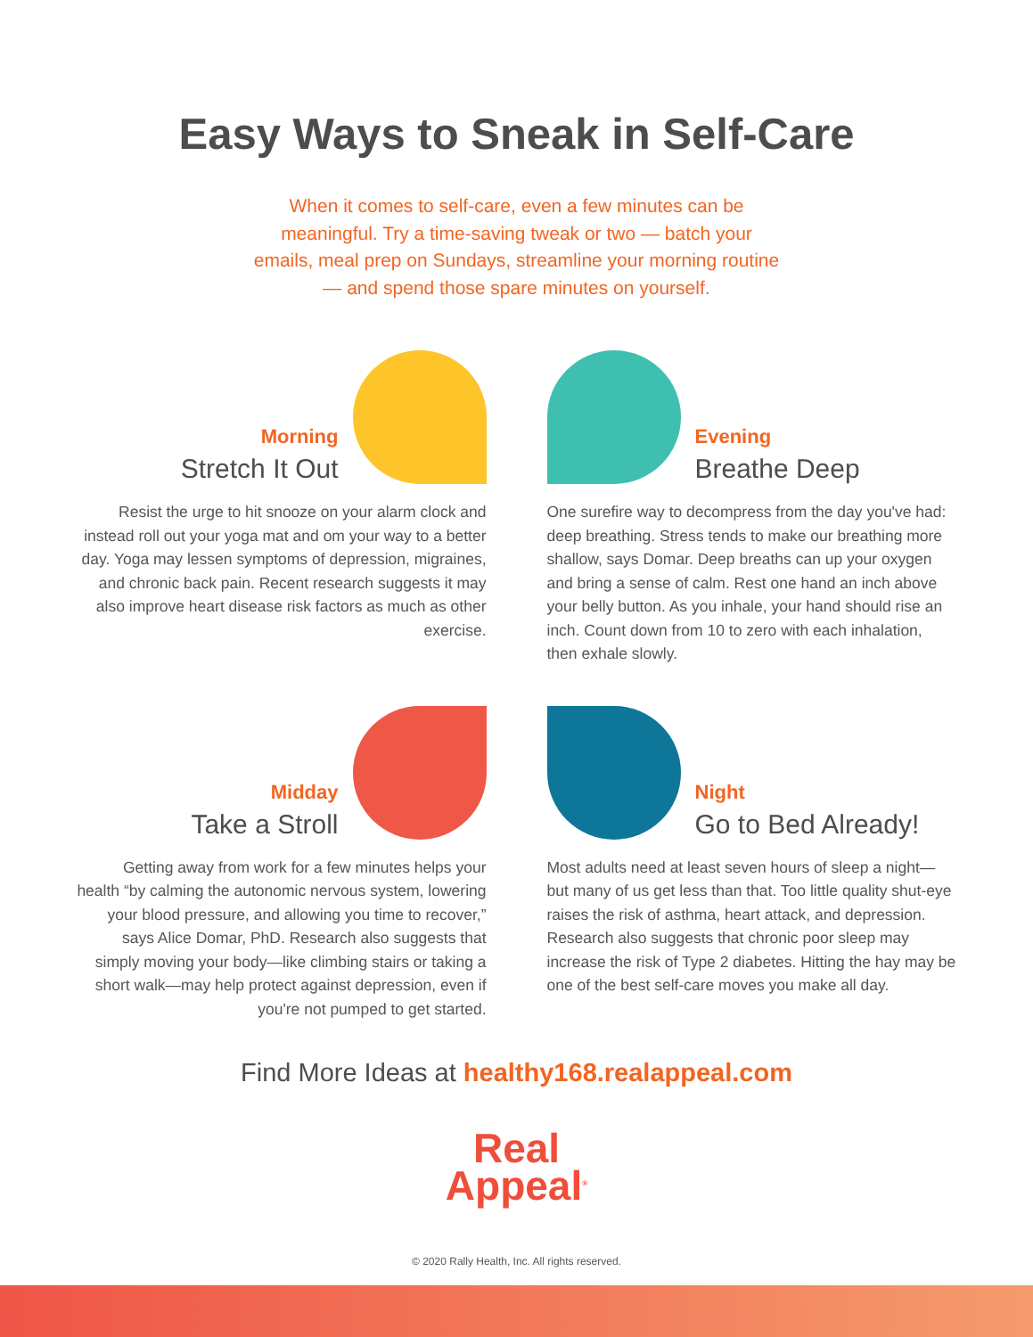Easy Ways to Sneak in Self-Care
When it comes to self-care, even a few minutes can be meaningful. Try a time-saving tweak or two — batch your emails, meal prep on Sundays, streamline your morning routine — and spend those spare minutes on yourself.
Morning
Stretch It Out
Resist the urge to hit snooze on your alarm clock and instead roll out your yoga mat and om your way to a better day. Yoga may lessen symptoms of depression, migraines, and chronic back pain. Recent research suggests it may also improve heart disease risk factors as much as other exercise.
Evening
Breathe Deep
One surefire way to decompress from the day you've had: deep breathing. Stress tends to make our breathing more shallow, says Domar. Deep breaths can up your oxygen and bring a sense of calm. Rest one hand an inch above your belly button. As you inhale, your hand should rise an inch. Count down from 10 to zero with each inhalation, then exhale slowly.
Midday
Take a Stroll
Getting away from work for a few minutes helps your health “by calming the autonomic nervous system, lowering your blood pressure, and allowing you time to recover,” says Alice Domar, PhD. Research also suggests that simply moving your body—like climbing stairs or taking a short walk—may help protect against depression, even if you're not pumped to get started.
Night
Go to Bed Already!
Most adults need at least seven hours of sleep a night—but many of us get less than that. Too little quality shut-eye raises the risk of asthma, heart attack, and depression. Research also suggests that chronic poor sleep may increase the risk of Type 2 diabetes. Hitting the hay may be one of the best self-care moves you make all day.
Find More Ideas at healthy168.realappeal.com
Real
Appeal<sup>®</sup>
© 2020 Rally Health, Inc. All rights reserved.